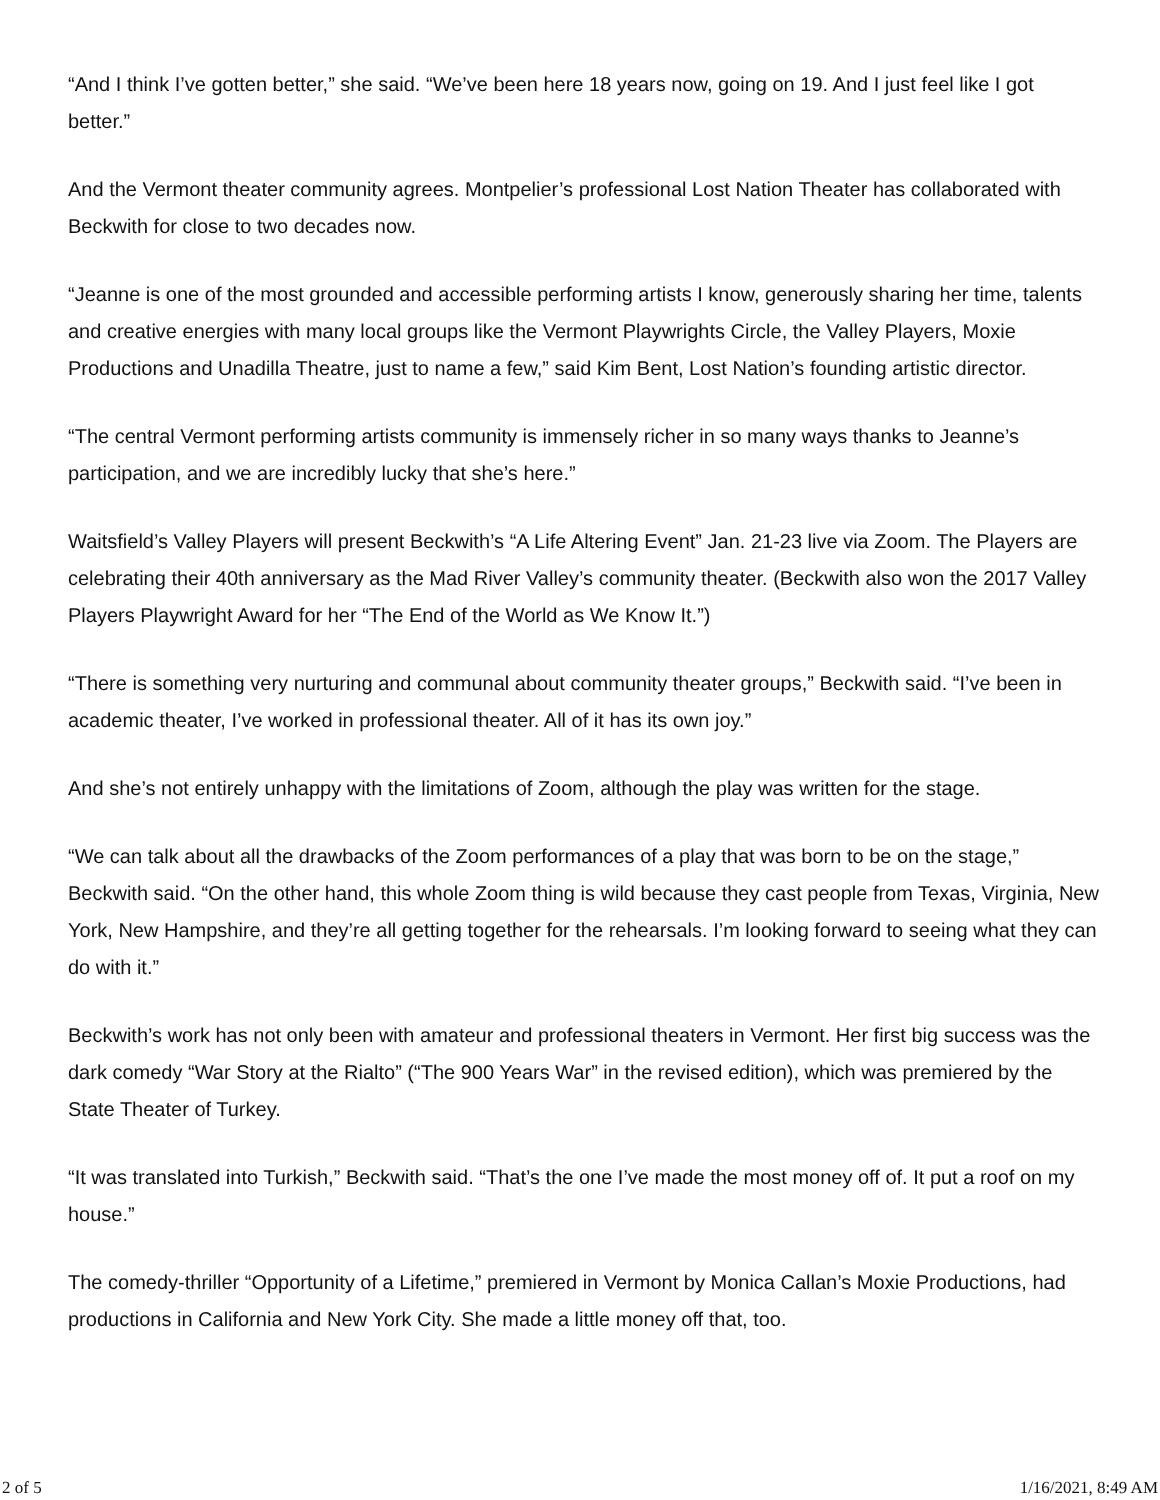“And I think I’ve gotten better,” she said. “We’ve been here 18 years now, going on 19. And I just feel like I got better.”
And the Vermont theater community agrees. Montpelier’s professional Lost Nation Theater has collaborated with Beckwith for close to two decades now.
“Jeanne is one of the most grounded and accessible performing artists I know, generously sharing her time, talents and creative energies with many local groups like the Vermont Playwrights Circle, the Valley Players, Moxie Productions and Unadilla Theatre, just to name a few,” said Kim Bent, Lost Nation’s founding artistic director.
“The central Vermont performing artists community is immensely richer in so many ways thanks to Jeanne’s participation, and we are incredibly lucky that she’s here.”
Waitsfield’s Valley Players will present Beckwith’s “A Life Altering Event” Jan. 21-23 live via Zoom. The Players are celebrating their 40th anniversary as the Mad River Valley’s community theater. (Beckwith also won the 2017 Valley Players Playwright Award for her “The End of the World as We Know It.”)
“There is something very nurturing and communal about community theater groups,” Beckwith said. “I’ve been in academic theater, I’ve worked in professional theater. All of it has its own joy.”
And she’s not entirely unhappy with the limitations of Zoom, although the play was written for the stage.
“We can talk about all the drawbacks of the Zoom performances of a play that was born to be on the stage,” Beckwith said. “On the other hand, this whole Zoom thing is wild because they cast people from Texas, Virginia, New York, New Hampshire, and they’re all getting together for the rehearsals. I’m looking forward to seeing what they can do with it.”
Beckwith’s work has not only been with amateur and professional theaters in Vermont. Her first big success was the dark comedy “War Story at the Rialto” (“The 900 Years War” in the revised edition), which was premiered by the State Theater of Turkey.
“It was translated into Turkish,” Beckwith said. “That’s the one I’ve made the most money off of. It put a roof on my house.”
The comedy-thriller “Opportunity of a Lifetime,” premiered in Vermont by Monica Callan’s Moxie Productions, had productions in California and New York City. She made a little money off that, too.
2 of 5 1/16/2021, 8:49 AM